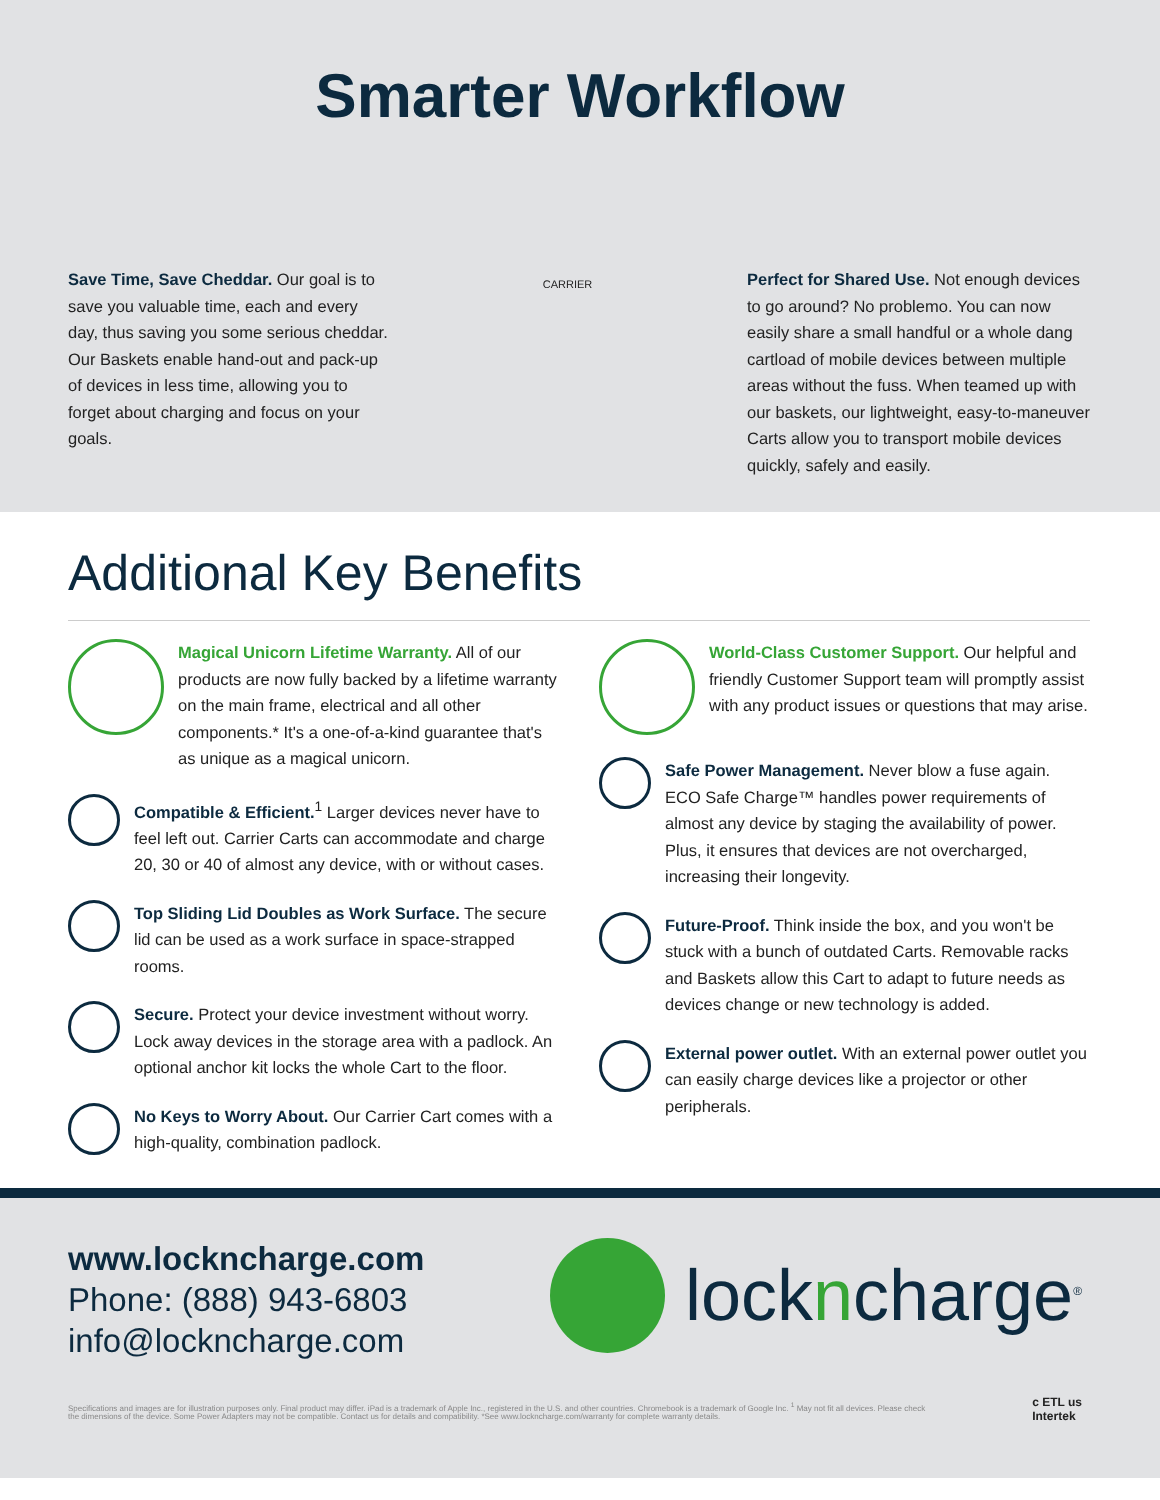Smarter Workflow
Save Time, Save Cheddar. Our goal is to save you valuable time, each and every day, thus saving you some serious cheddar. Our Baskets enable hand-out and pack-up of devices in less time, allowing you to forget about charging and focus on your goals.
CARRIER
Perfect for Shared Use. Not enough devices to go around? No problemo. You can now easily share a small handful or a whole dang cartload of mobile devices between multiple areas without the fuss. When teamed up with our baskets, our lightweight, easy-to-maneuver Carts allow you to transport mobile devices quickly, safely and easily.
Additional Key Benefits
Magical Unicorn Lifetime Warranty. All of our products are now fully backed by a lifetime warranty on the main frame, electrical and all other components.* It's a one-of-a-kind guarantee that's as unique as a magical unicorn.
Compatible & Efficient.<sup>1</sup> Larger devices never have to feel left out. Carrier Carts can accommodate and charge 20, 30 or 40 of almost any device, with or without cases.
Top Sliding Lid Doubles as Work Surface. The secure lid can be used as a work surface in space-strapped rooms.
Secure. Protect your device investment without worry. Lock away devices in the storage area with a padlock. An optional anchor kit locks the whole Cart to the floor.
No Keys to Worry About. Our Carrier Cart comes with a high-quality, combination padlock.
World-Class Customer Support. Our helpful and friendly Customer Support team will promptly assist with any product issues or questions that may arise.
Safe Power Management. Never blow a fuse again. ECO Safe Charge™ handles power requirements of almost any device by staging the availability of power. Plus, it ensures that devices are not overcharged, increasing their longevity.
Future-Proof. Think inside the box, and you won't be stuck with a bunch of outdated Carts. Removable racks and Baskets allow this Cart to adapt to future needs as devices change or new technology is added.
External power outlet. With an external power outlet you can easily charge devices like a projector or other peripherals.
www.lockncharge.com
Phone: (888) 943-6803
info@lockncharge.com
lockncharge<sup>®</sup>
Specifications and images are for illustration purposes only. Final product may differ. iPad is a trademark of Apple Inc., registered in the U.S. and other countries. Chromebook is a trademark of Google Inc. <sup>1</sup> May not fit all devices. Please check the dimensions of the device. Some Power Adapters may not be compatible. Contact us for details and compatibility. *See www.lockncharge.com/warranty for complete warranty details.
c ETL us
Intertek